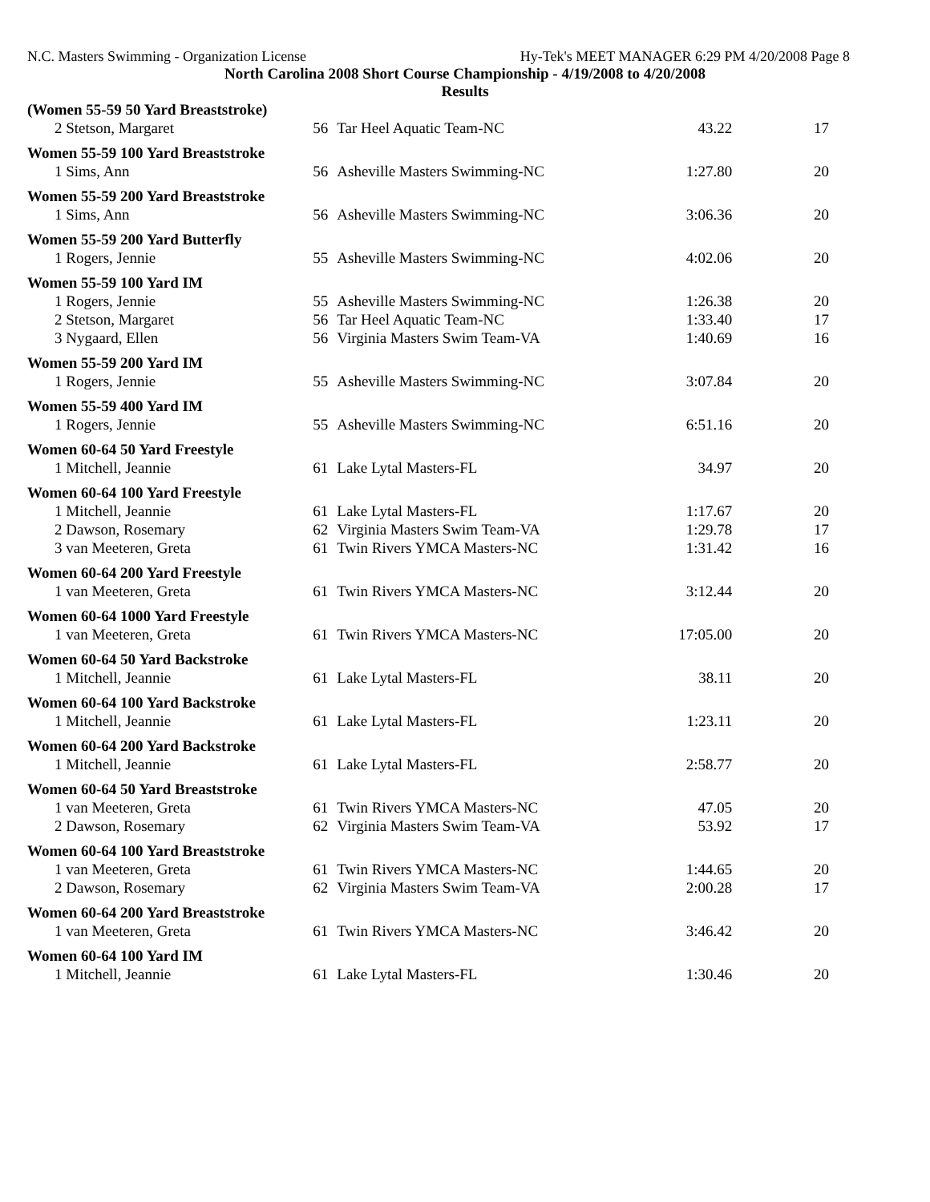N.C. Masters Swimming - Organization License Hy-Tek's MEET MANAGER 6:29 PM 4/20/2008 Page 8
North Carolina 2008 Short Course Championship - 4/19/2008 to 4/20/2008
Results
| (Women 55-59 50 Yard Breaststroke) | | | | |
| 2 Stetson, Margaret | 56 | Tar Heel Aquatic Team-NC | 43.22 | 17 |
| Women 55-59 100 Yard Breaststroke | | | | |
| 1 Sims, Ann | 56 | Asheville Masters Swimming-NC | 1:27.80 | 20 |
| Women 55-59 200 Yard Breaststroke | | | | |
| 1 Sims, Ann | 56 | Asheville Masters Swimming-NC | 3:06.36 | 20 |
| Women 55-59 200 Yard Butterfly | | | | |
| 1 Rogers, Jennie | 55 | Asheville Masters Swimming-NC | 4:02.06 | 20 |
| Women 55-59 100 Yard IM | | | | |
| 1 Rogers, Jennie | 55 | Asheville Masters Swimming-NC | 1:26.38 | 20 |
| 2 Stetson, Margaret | 56 | Tar Heel Aquatic Team-NC | 1:33.40 | 17 |
| 3 Nygaard, Ellen | 56 | Virginia Masters Swim Team-VA | 1:40.69 | 16 |
| Women 55-59 200 Yard IM | | | | |
| 1 Rogers, Jennie | 55 | Asheville Masters Swimming-NC | 3:07.84 | 20 |
| Women 55-59 400 Yard IM | | | | |
| 1 Rogers, Jennie | 55 | Asheville Masters Swimming-NC | 6:51.16 | 20 |
| Women 60-64 50 Yard Freestyle | | | | |
| 1 Mitchell, Jeannie | 61 | Lake Lytal Masters-FL | 34.97 | 20 |
| Women 60-64 100 Yard Freestyle | | | | |
| 1 Mitchell, Jeannie | 61 | Lake Lytal Masters-FL | 1:17.67 | 20 |
| 2 Dawson, Rosemary | 62 | Virginia Masters Swim Team-VA | 1:29.78 | 17 |
| 3 van Meeteren, Greta | 61 | Twin Rivers YMCA Masters-NC | 1:31.42 | 16 |
| Women 60-64 200 Yard Freestyle | | | | |
| 1 van Meeteren, Greta | 61 | Twin Rivers YMCA Masters-NC | 3:12.44 | 20 |
| Women 60-64 1000 Yard Freestyle | | | | |
| 1 van Meeteren, Greta | 61 | Twin Rivers YMCA Masters-NC | 17:05.00 | 20 |
| Women 60-64 50 Yard Backstroke | | | | |
| 1 Mitchell, Jeannie | 61 | Lake Lytal Masters-FL | 38.11 | 20 |
| Women 60-64 100 Yard Backstroke | | | | |
| 1 Mitchell, Jeannie | 61 | Lake Lytal Masters-FL | 1:23.11 | 20 |
| Women 60-64 200 Yard Backstroke | | | | |
| 1 Mitchell, Jeannie | 61 | Lake Lytal Masters-FL | 2:58.77 | 20 |
| Women 60-64 50 Yard Breaststroke | | | | |
| 1 van Meeteren, Greta | 61 | Twin Rivers YMCA Masters-NC | 47.05 | 20 |
| 2 Dawson, Rosemary | 62 | Virginia Masters Swim Team-VA | 53.92 | 17 |
| Women 60-64 100 Yard Breaststroke | | | | |
| 1 van Meeteren, Greta | 61 | Twin Rivers YMCA Masters-NC | 1:44.65 | 20 |
| 2 Dawson, Rosemary | 62 | Virginia Masters Swim Team-VA | 2:00.28 | 17 |
| Women 60-64 200 Yard Breaststroke | | | | |
| 1 van Meeteren, Greta | 61 | Twin Rivers YMCA Masters-NC | 3:46.42 | 20 |
| Women 60-64 100 Yard IM | | | | |
| 1 Mitchell, Jeannie | 61 | Lake Lytal Masters-FL | 1:30.46 | 20 |